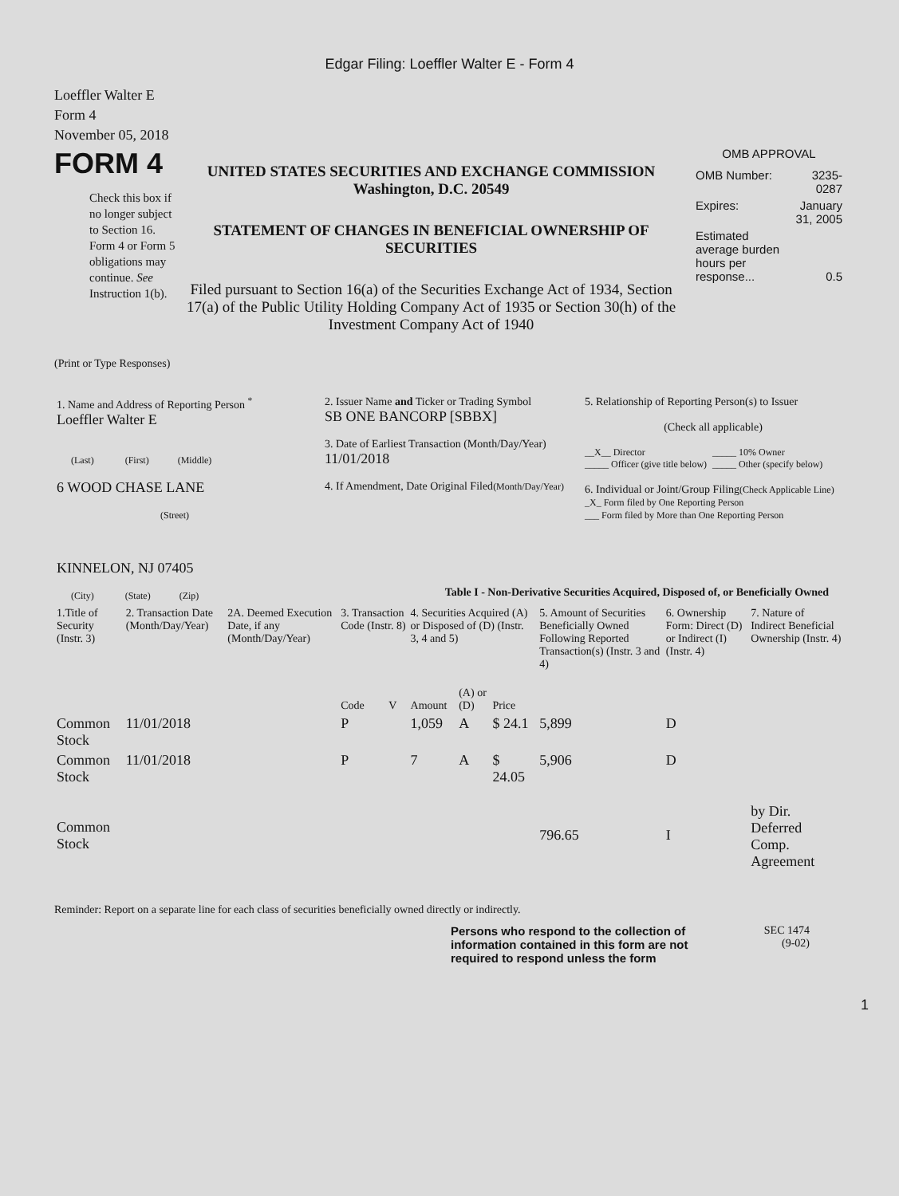Edgar Filing: Loeffler Walter E - Form 4
Loeffler Walter E
Form 4
November 05, 2018
FORM 4
Check this box if no longer subject to Section 16. Form 4 or Form 5 obligations may continue. See Instruction 1(b).
UNITED STATES SECURITIES AND EXCHANGE COMMISSION
Washington, D.C. 20549
STATEMENT OF CHANGES IN BENEFICIAL OWNERSHIP OF SECURITIES
Filed pursuant to Section 16(a) of the Securities Exchange Act of 1934, Section 17(a) of the Public Utility Holding Company Act of 1935 or Section 30(h) of the Investment Company Act of 1940
OMB APPROVAL
| OMB Number: | 3235-0287 |
| Expires: | January 31, 2005 |
| Estimated average burden hours per response... | 0.5 |
(Print or Type Responses)
| 1. Name and Address of Reporting Person <sup>*</sup> Loeffler Walter E (Last) (First) (Middle) 6 WOOD CHASE LANE (Street) KINNELON, NJ 07405 (City) (State) (Zip) | 2. Issuer Name and Ticker or Trading Symbol SB ONE BANCORP [SBBX] 3. Date of Earliest Transaction (Month/Day/Year) 11/01/2018 4. If Amendment, Date Original Filed (Month/Day/Year) | 5. Relationship of Reporting Person(s) to Issuer (Check all applicable) __X__ Director _____ Officer (give title below) _____ 10% Owner _____ Other (specify below) 6. Individual or Joint/Group Filing (Check Applicable Line) _X_ Form filed by One Reporting Person ___ Form filed by More than One Reporting Person |
Table I - Non-Derivative Securities Acquired, Disposed of, or Beneficially Owned
| 1.Title of Security (Instr. 3) | 2. Transaction Date (Month/Day/Year) | 2A. Deemed Execution Date, if any (Month/Day/Year) | 3. Transaction Code (Instr. 8) | | 4. Securities Acquired (A) or Disposed of (D) (Instr. 3, 4 and 5) | | | 5. Amount of Securities Beneficially Owned Following Reported Transaction(s) (Instr. 3 and 4) | 6. Ownership Form: Direct (D) or Indirect (I) (Instr. 4) | 7. Nature of Indirect Beneficial Ownership (Instr. 4) |
| --- | --- | --- | --- | --- | --- | --- | --- | --- | --- | --- |
| | | | Code | V | Amount | (A) or (D) | Price | | | |
| Common Stock | 11/01/2018 | | P | | 1,059 | A | $ 24.1 | 5,899 | D | |
| Common Stock | 11/01/2018 | | P | | 7 | A | $ 24.05 | 5,906 | D | |
| Common Stock | | | | | | | | 796.65 | I | by Dir. Deferred Comp. Agreement |
Reminder: Report on a separate line for each class of securities beneficially owned directly or indirectly.
Persons who respond to the collection of information contained in this form are not required to respond unless the form
SEC 1474
(9-02)
1